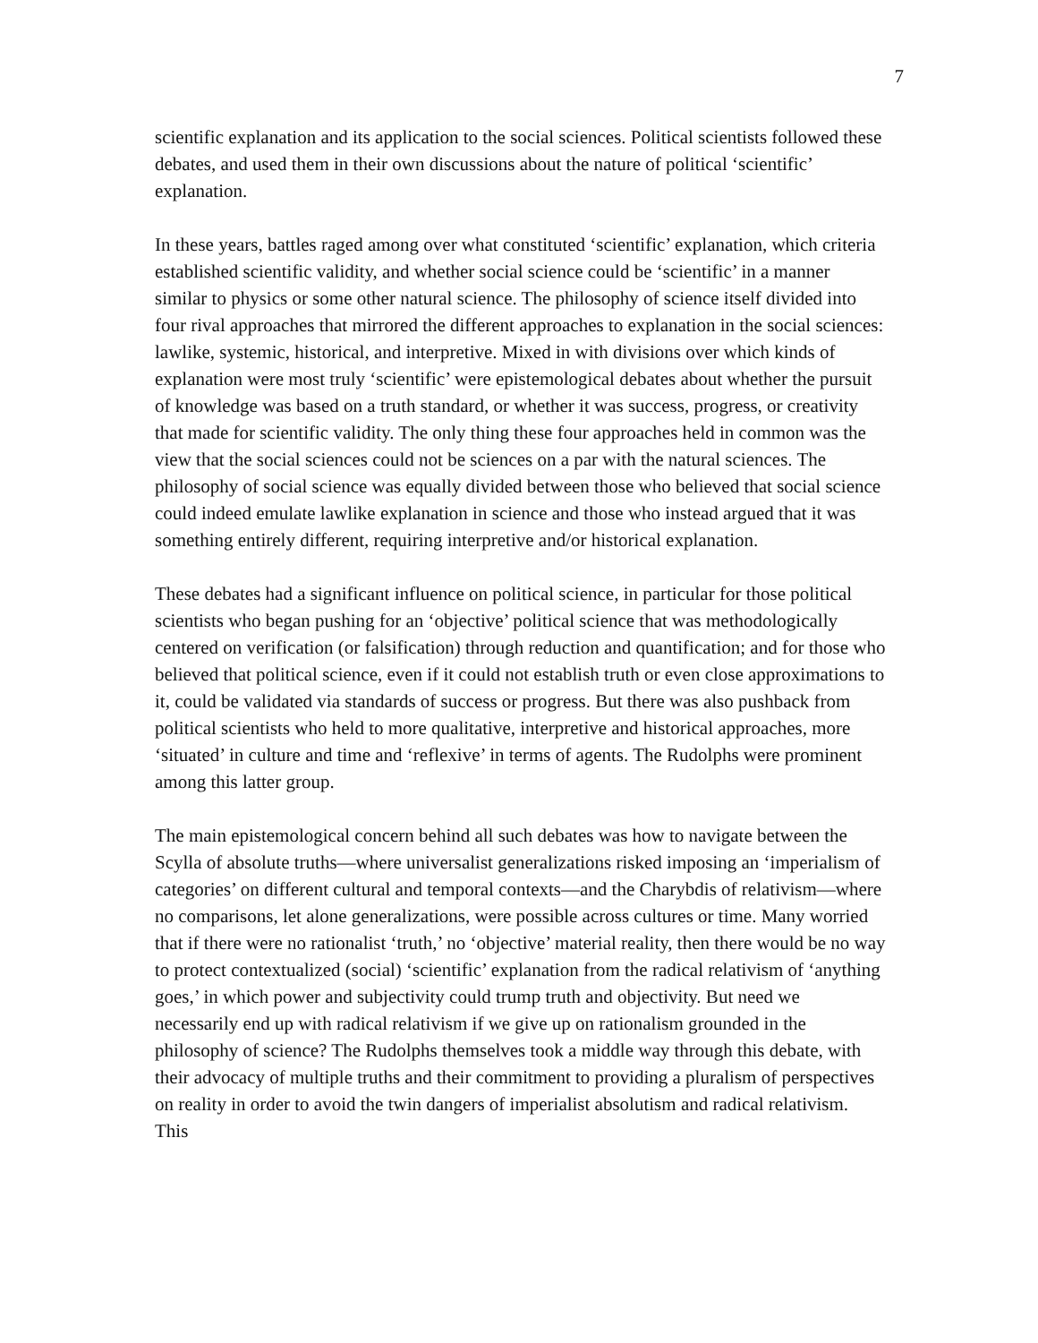7
scientific explanation and its application to the social sciences. Political scientists followed these debates, and used them in their own discussions about the nature of political ‘scientific’ explanation.
In these years, battles raged among over what constituted ‘scientific’ explanation, which criteria established scientific validity, and whether social science could be ‘scientific’ in a manner similar to physics or some other natural science. The philosophy of science itself divided into four rival approaches that mirrored the different approaches to explanation in the social sciences: lawlike, systemic, historical, and interpretive. Mixed in with divisions over which kinds of explanation were most truly ‘scientific’ were epistemological debates about whether the pursuit of knowledge was based on a truth standard, or whether it was success, progress, or creativity that made for scientific validity. The only thing these four approaches held in common was the view that the social sciences could not be sciences on a par with the natural sciences. The philosophy of social science was equally divided between those who believed that social science could indeed emulate lawlike explanation in science and those who instead argued that it was something entirely different, requiring interpretive and/or historical explanation.
These debates had a significant influence on political science, in particular for those political scientists who began pushing for an ‘objective’ political science that was methodologically centered on verification (or falsification) through reduction and quantification; and for those who believed that political science, even if it could not establish truth or even close approximations to it, could be validated via standards of success or progress. But there was also pushback from political scientists who held to more qualitative, interpretive and historical approaches, more ‘situated’ in culture and time and ‘reflexive’ in terms of agents. The Rudolphs were prominent among this latter group.
The main epistemological concern behind all such debates was how to navigate between the Scylla of absolute truths—where universalist generalizations risked imposing an ‘imperialism of categories’ on different cultural and temporal contexts—and the Charybdis of relativism—where no comparisons, let alone generalizations, were possible across cultures or time. Many worried that if there were no rationalist ‘truth,’ no ‘objective’ material reality, then there would be no way to protect contextualized (social) ‘scientific’ explanation from the radical relativism of ‘anything goes,’ in which power and subjectivity could trump truth and objectivity. But need we necessarily end up with radical relativism if we give up on rationalism grounded in the philosophy of science? The Rudolphs themselves took a middle way through this debate, with their advocacy of multiple truths and their commitment to providing a pluralism of perspectives on reality in order to avoid the twin dangers of imperialist absolutism and radical relativism. This